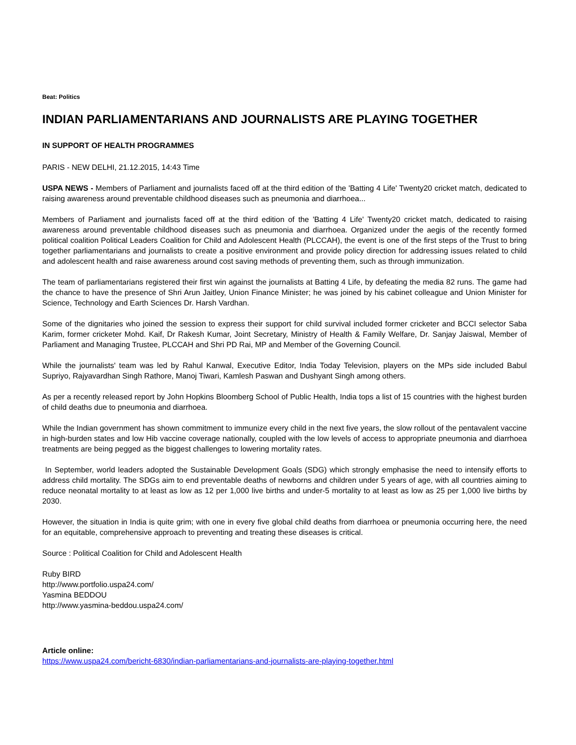Beat: Politics
INDIAN PARLIAMENTARIANS AND JOURNALISTS ARE PLAYING TOGETHER
IN SUPPORT OF HEALTH PROGRAMMES
PARIS - NEW DELHI, 21.12.2015, 14:43 Time
USPA NEWS - Members of Parliament and journalists faced off at the third edition of the 'Batting 4 Life' Twenty20 cricket match, dedicated to raising awareness around preventable childhood diseases such as pneumonia and diarrhoea...
Members of Parliament and journalists faced off at the third edition of the 'Batting 4 Life' Twenty20 cricket match, dedicated to raising awareness around preventable childhood diseases such as pneumonia and diarrhoea. Organized under the aegis of the recently formed political coalition Political Leaders Coalition for Child and Adolescent Health (PLCCAH), the event is one of the first steps of the Trust to bring together parliamentarians and journalists to create a positive environment and provide policy direction for addressing issues related to child and adolescent health and raise awareness around cost saving methods of preventing them, such as through immunization.
The team of parliamentarians registered their first win against the journalists at Batting 4 Life, by defeating the media 82 runs. The game had the chance to have the presence of Shri Arun Jaitley, Union Finance Minister; he was joined by his cabinet colleague and Union Minister for Science, Technology and Earth Sciences Dr. Harsh Vardhan.
Some of the dignitaries who joined the session to express their support for child survival included former cricketer and BCCI selector Saba Karim, former cricketer Mohd. Kaif, Dr Rakesh Kumar, Joint Secretary, Ministry of Health & Family Welfare, Dr. Sanjay Jaiswal, Member of Parliament and Managing Trustee, PLCCAH and Shri PD Rai, MP and Member of the Governing Council.
While the journalists' team was led by Rahul Kanwal, Executive Editor, India Today Television, players on the MPs side included Babul Supriyo, Rajyavardhan Singh Rathore, Manoj Tiwari, Kamlesh Paswan and Dushyant Singh among others.
As per a recently released report by John Hopkins Bloomberg School of Public Health, India tops a list of 15 countries with the highest burden of child deaths due to pneumonia and diarrhoea.
While the Indian government has shown commitment to immunize every child in the next five years, the slow rollout of the pentavalent vaccine in high-burden states and low Hib vaccine coverage nationally, coupled with the low levels of access to appropriate pneumonia and diarrhoea treatments are being pegged as the biggest challenges to lowering mortality rates.
In September, world leaders adopted the Sustainable Development Goals (SDG) which strongly emphasise the need to intensify efforts to address child mortality. The SDGs aim to end preventable deaths of newborns and children under 5 years of age, with all countries aiming to reduce neonatal mortality to at least as low as 12 per 1,000 live births and under-5 mortality to at least as low as 25 per 1,000 live births by 2030.
However, the situation in India is quite grim; with one in every five global child deaths from diarrhoea or pneumonia occurring here, the need for an equitable, comprehensive approach to preventing and treating these diseases is critical.
Source : Political Coalition for Child and Adolescent Health
Ruby BIRD
http://www.portfolio.uspa24.com/
Yasmina BEDDOU
http://www.yasmina-beddou.uspa24.com/
Article online:
https://www.uspa24.com/bericht-6830/indian-parliamentarians-and-journalists-are-playing-together.html